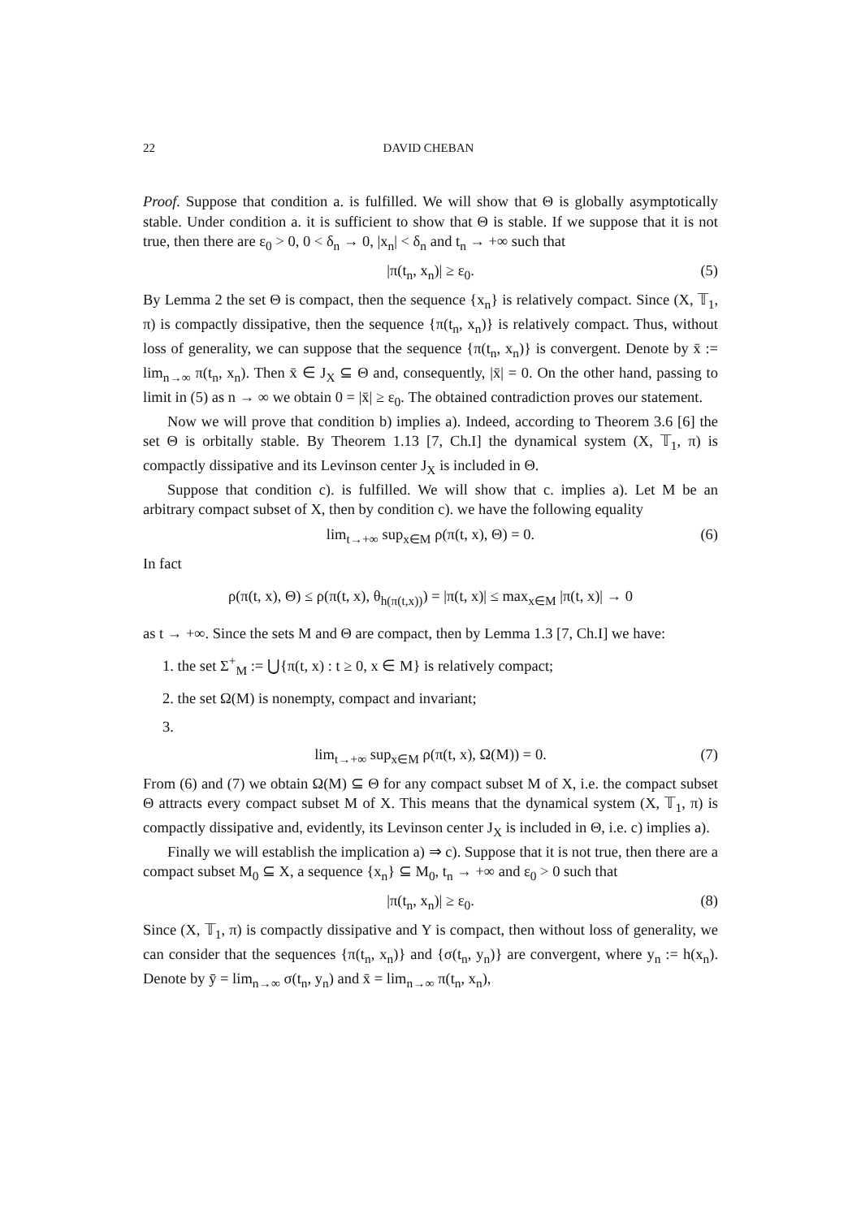22 DAVID CHEBAN
Proof. Suppose that condition a. is fulfilled. We will show that Θ is globally asymptotically stable. Under condition a. it is sufficient to show that Θ is stable. If we suppose that it is not true, then there are ε<sub>0</sub> > 0, 0 < δ<sub>n</sub> → 0, |x<sub>n</sub>| < δ<sub>n</sub> and t<sub>n</sub> → +∞ such that
|π(t<sub>n</sub>, x<sub>n</sub>)| ≥ ε<sub>0</sub>. (5)
By Lemma 2 the set Θ is compact, then the sequence {x<sub>n</sub>} is relatively compact. Since (X, 𝕋<sub>1</sub>, π) is compactly dissipative, then the sequence {π(t<sub>n</sub>, x<sub>n</sub>)} is relatively compact. Thus, without loss of generality, we can suppose that the sequence {π(t<sub>n</sub>, x<sub>n</sub>)} is convergent. Denote by x̄ := lim<sub>n→∞</sub> π(t<sub>n</sub>, x<sub>n</sub>). Then x̄ ∈ J<sub>X</sub> ⊆ Θ and, consequently, |x̄| = 0. On the other hand, passing to limit in (5) as n → ∞ we obtain 0 = |x̄| ≥ ε<sub>0</sub>. The obtained contradiction proves our statement.
Now we will prove that condition b) implies a). Indeed, according to Theorem 3.6 [6] the set Θ is orbitally stable. By Theorem 1.13 [7, Ch.I] the dynamical system (X, 𝕋<sub>1</sub>, π) is compactly dissipative and its Levinson center J<sub>X</sub> is included in Θ.
Suppose that condition c). is fulfilled. We will show that c. implies a). Let M be an arbitrary compact subset of X, then by condition c). we have the following equality
lim<sub>t→+∞</sub> sup<sub>x∈M</sub> ρ(π(t, x), Θ) = 0. (6)
In fact
ρ(π(t, x), Θ) ≤ ρ(π(t, x), θ<sub>h(π(t,x))</sub>) = |π(t, x)| ≤ max<sub>x∈M</sub> |π(t, x)| → 0
as t → +∞. Since the sets M and Θ are compact, then by Lemma 1.3 [7, Ch.I] we have:
1. the set Σ<sup>+</sup><sub>M</sub> := ⋃{π(t, x) : t ≥ 0, x ∈ M} is relatively compact;
2. the set Ω(M) is nonempty, compact and invariant;
3.
lim<sub>t→+∞</sub> sup<sub>x∈M</sub> ρ(π(t, x), Ω(M)) = 0. (7)
From (6) and (7) we obtain Ω(M) ⊆ Θ for any compact subset M of X, i.e. the compact subset Θ attracts every compact subset M of X. This means that the dynamical system (X, 𝕋<sub>1</sub>, π) is compactly dissipative and, evidently, its Levinson center J<sub>X</sub> is included in Θ, i.e. c) implies a).
Finally we will establish the implication a) ⇒ c). Suppose that it is not true, then there are a compact subset M<sub>0</sub> ⊆ X, a sequence {x<sub>n</sub>} ⊆ M<sub>0</sub>, t<sub>n</sub> → +∞ and ε<sub>0</sub> > 0 such that
|π(t<sub>n</sub>, x<sub>n</sub>)| ≥ ε<sub>0</sub>. (8)
Since (X, 𝕋<sub>1</sub>, π) is compactly dissipative and Y is compact, then without loss of generality, we can consider that the sequences {π(t<sub>n</sub>, x<sub>n</sub>)} and {σ(t<sub>n</sub>, y<sub>n</sub>)} are convergent, where y<sub>n</sub> := h(x<sub>n</sub>). Denote by ȳ = lim<sub>n→∞</sub> σ(t<sub>n</sub>, y<sub>n</sub>) and x̄ = lim<sub>n→∞</sub> π(t<sub>n</sub>, x<sub>n</sub>),